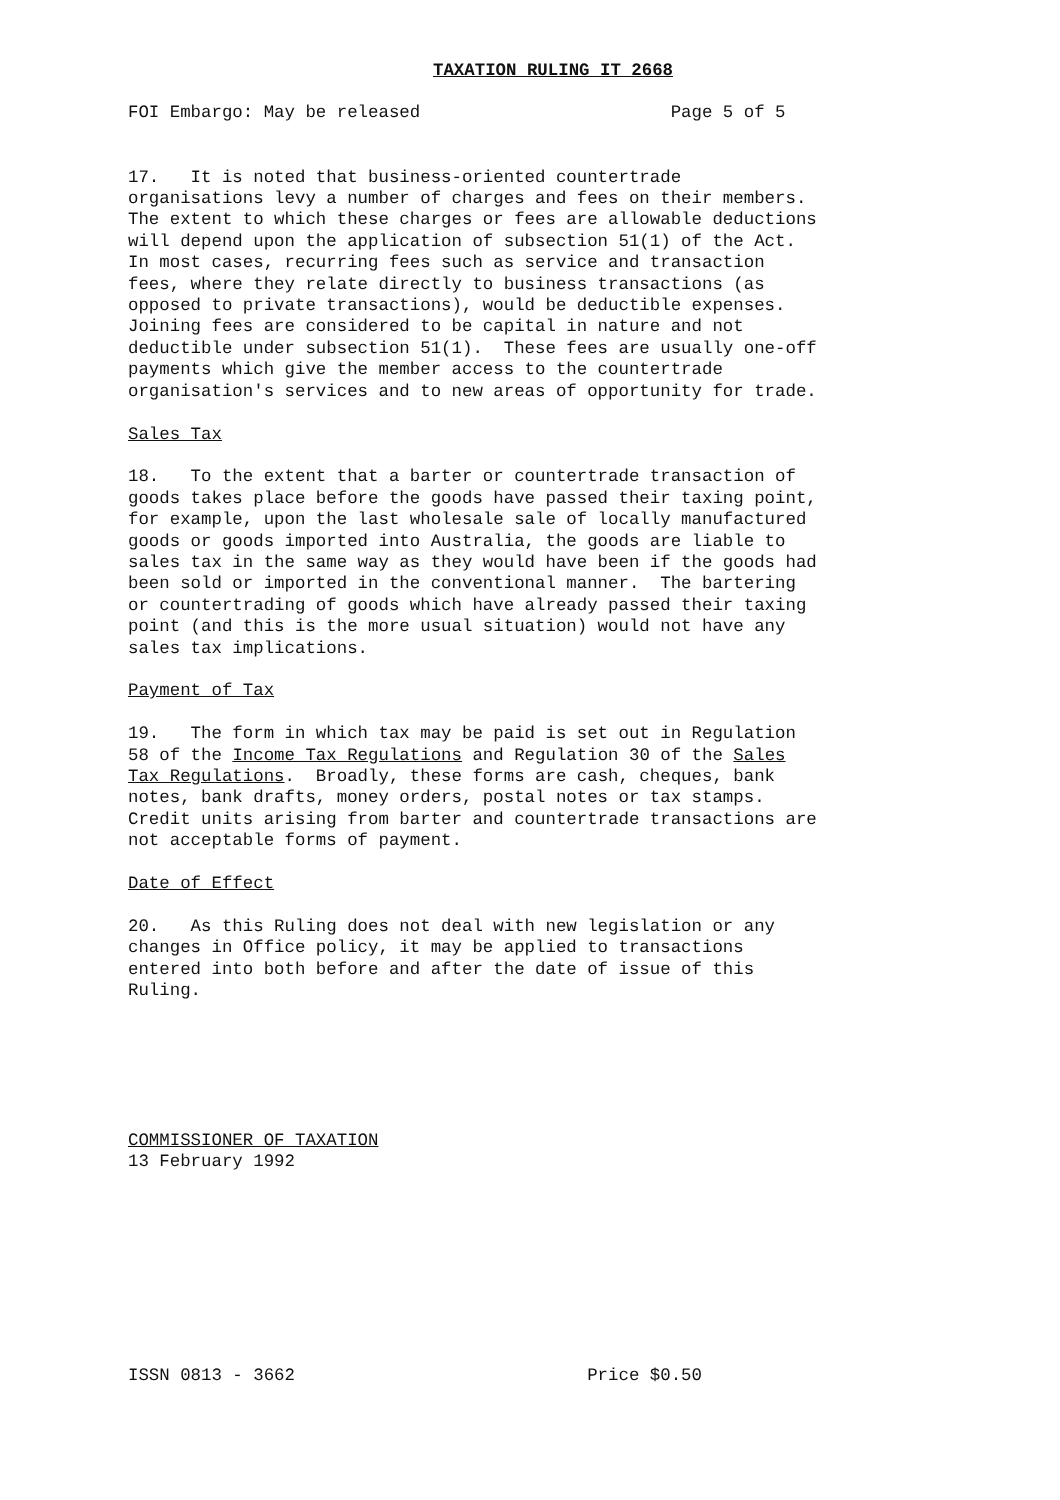TAXATION RULING IT 2668
FOI Embargo: May be released                        Page 5 of 5


17.   It is noted that business-oriented countertrade
organisations levy a number of charges and fees on their members.
The extent to which these charges or fees are allowable deductions
will depend upon the application of subsection 51(1) of the Act.
In most cases, recurring fees such as service and transaction
fees, where they relate directly to business transactions (as
opposed to private transactions), would be deductible expenses.
Joining fees are considered to be capital in nature and not
deductible under subsection 51(1).  These fees are usually one-off
payments which give the member access to the countertrade
organisation's services and to new areas of opportunity for trade.

Sales Tax

18.   To the extent that a barter or countertrade transaction of
goods takes place before the goods have passed their taxing point,
for example, upon the last wholesale sale of locally manufactured
goods or goods imported into Australia, the goods are liable to
sales tax in the same way as they would have been if the goods had
been sold or imported in the conventional manner.  The bartering
or countertrading of goods which have already passed their taxing
point (and this is the more usual situation) would not have any
sales tax implications.

Payment of Tax

19.   The form in which tax may be paid is set out in Regulation
58 of the Income Tax Regulations and Regulation 30 of the Sales
Tax Regulations.  Broadly, these forms are cash, cheques, bank
notes, bank drafts, money orders, postal notes or tax stamps.
Credit units arising from barter and countertrade transactions are
not acceptable forms of payment.

Date of Effect

20.   As this Ruling does not deal with new legislation or any
changes in Office policy, it may be applied to transactions
entered into both before and after the date of issue of this
Ruling.






COMMISSIONER OF TAXATION
13 February 1992









ISSN 0813 - 3662                            Price $0.50